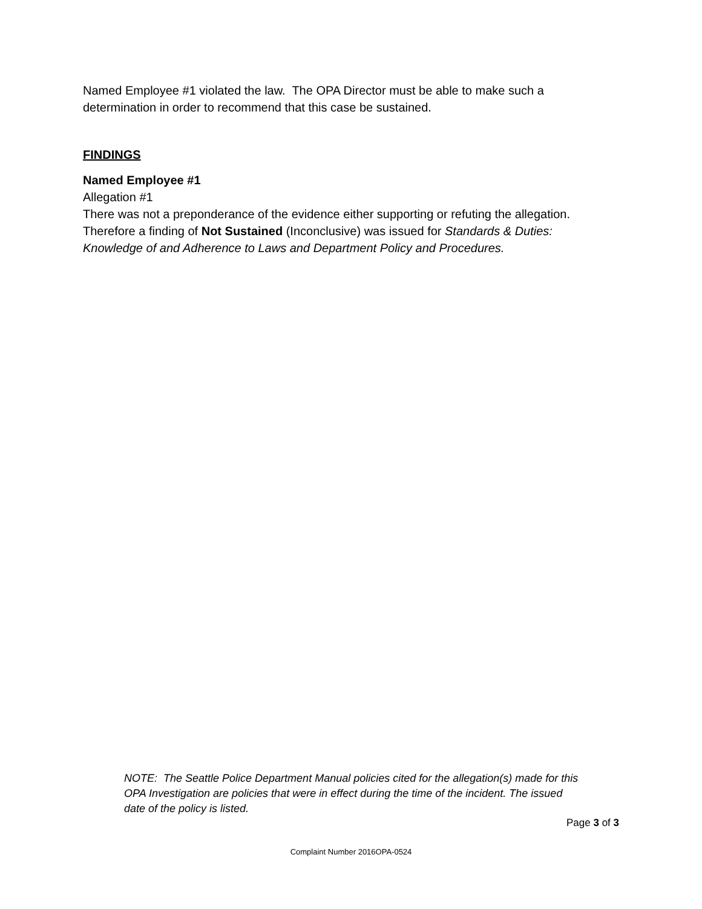Named Employee #1 violated the law. The OPA Director must be able to make such a determination in order to recommend that this case be sustained.
FINDINGS
Named Employee #1
Allegation #1
There was not a preponderance of the evidence either supporting or refuting the allegation. Therefore a finding of Not Sustained (Inconclusive) was issued for Standards & Duties: Knowledge of and Adherence to Laws and Department Policy and Procedures.
NOTE: The Seattle Police Department Manual policies cited for the allegation(s) made for this OPA Investigation are policies that were in effect during the time of the incident. The issued date of the policy is listed.
Page 3 of 3
Complaint Number 2016OPA-0524